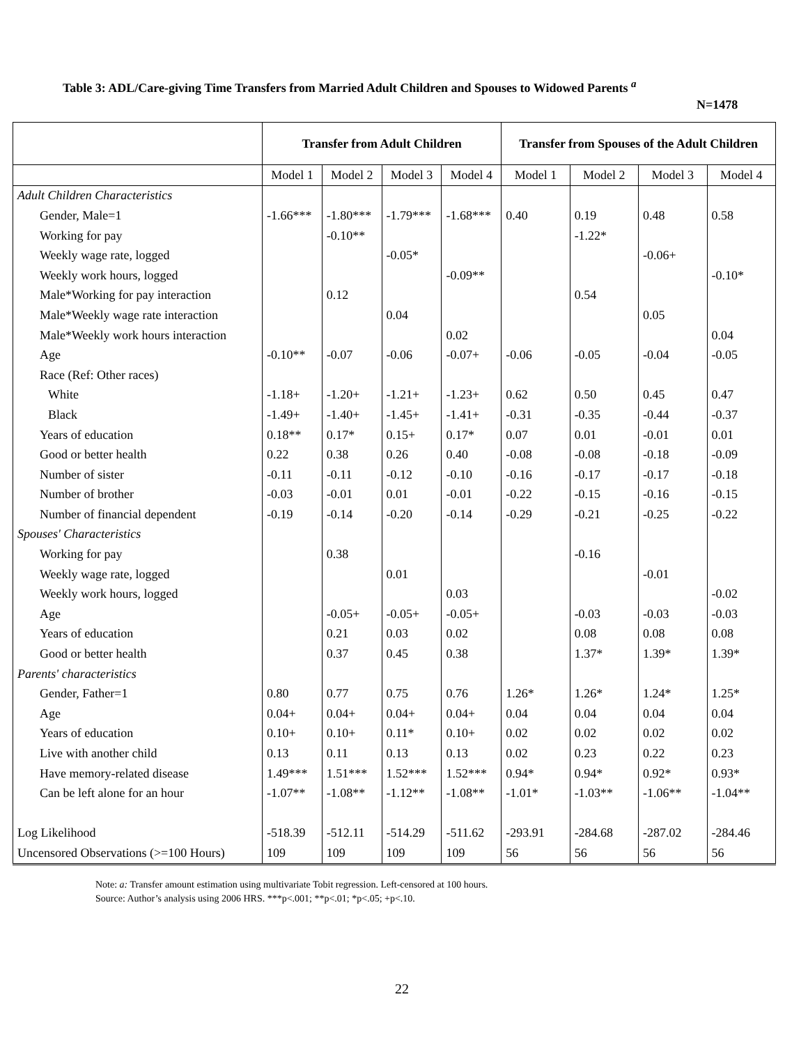Table 3: ADL/Care-giving Time Transfers from Married Adult Children and Spouses to Widowed Parents <sup>a</sup>
N=1478
| | Transfer from Adult Children | | | | Transfer from Spouses of the Adult Children | | | |
| --- | --- | --- | --- | --- | --- | --- | --- | --- |
| | Model 1 | Model 2 | Model 3 | Model 4 | Model 1 | Model 2 | Model 3 | Model 4 |
| Adult Children Characteristics | | | | | | | | |
| Gender, Male=1 | -1.66*** | -1.80*** | -1.79*** | -1.68*** | 0.40 | 0.19 | 0.48 | 0.58 |
| Working for pay | | -0.10** | | | | -1.22* | | |
| Weekly wage rate, logged | | | -0.05* | | | | -0.06+ | |
| Weekly work hours, logged | | | | -0.09** | | | | -0.10* |
| Male*Working for pay interaction | | 0.12 | | | | 0.54 | | |
| Male*Weekly wage rate interaction | | | 0.04 | | | | 0.05 | |
| Male*Weekly work hours interaction | | | | 0.02 | | | | 0.04 |
| Age | -0.10** | -0.07 | -0.06 | -0.07+ | -0.06 | -0.05 | -0.04 | -0.05 |
| Race (Ref: Other races) | | | | | | | | |
| White | -1.18+ | -1.20+ | -1.21+ | -1.23+ | 0.62 | 0.50 | 0.45 | 0.47 |
| Black | -1.49+ | -1.40+ | -1.45+ | -1.41+ | -0.31 | -0.35 | -0.44 | -0.37 |
| Years of education | 0.18** | 0.17* | 0.15+ | 0.17* | 0.07 | 0.01 | -0.01 | 0.01 |
| Good or better health | 0.22 | 0.38 | 0.26 | 0.40 | -0.08 | -0.08 | -0.18 | -0.09 |
| Number of sister | -0.11 | -0.11 | -0.12 | -0.10 | -0.16 | -0.17 | -0.17 | -0.18 |
| Number of brother | -0.03 | -0.01 | 0.01 | -0.01 | -0.22 | -0.15 | -0.16 | -0.15 |
| Number of financial dependent | -0.19 | -0.14 | -0.20 | -0.14 | -0.29 | -0.21 | -0.25 | -0.22 |
| Spouses' Characteristics | | | | | | | | |
| Working for pay | | 0.38 | | | | -0.16 | | |
| Weekly wage rate, logged | | | 0.01 | | | | -0.01 | |
| Weekly work hours, logged | | | | 0.03 | | | | -0.02 |
| Age | | -0.05+ | -0.05+ | -0.05+ | | -0.03 | -0.03 | -0.03 |
| Years of education | | 0.21 | 0.03 | 0.02 | | 0.08 | 0.08 | 0.08 |
| Good or better health | | 0.37 | 0.45 | 0.38 | | 1.37* | 1.39* | 1.39* |
| Parents' characteristics | | | | | | | | |
| Gender, Father=1 | 0.80 | 0.77 | 0.75 | 0.76 | 1.26* | 1.26* | 1.24* | 1.25* |
| Age | 0.04+ | 0.04+ | 0.04+ | 0.04+ | 0.04 | 0.04 | 0.04 | 0.04 |
| Years of education | 0.10+ | 0.10+ | 0.11* | 0.10+ | 0.02 | 0.02 | 0.02 | 0.02 |
| Live with another child | 0.13 | 0.11 | 0.13 | 0.13 | 0.02 | 0.23 | 0.22 | 0.23 |
| Have memory-related disease | 1.49*** | 1.51*** | 1.52*** | 1.52*** | 0.94* | 0.94* | 0.92* | 0.93* |
| Can be left alone for an hour | -1.07** | -1.08** | -1.12** | -1.08** | -1.01* | -1.03** | -1.06** | -1.04** |
| Log Likelihood | -518.39 | -512.11 | -514.29 | -511.62 | -293.91 | -284.68 | -287.02 | -284.46 |
| Uncensored Observations (>=100 Hours) | 109 | 109 | 109 | 109 | 56 | 56 | 56 | 56 |
Note: a: Transfer amount estimation using multivariate Tobit regression. Left-censored at 100 hours.
Source: Author’s analysis using 2006 HRS. ***p<.001; **p<.01; *p<.05; +p<.10.
22